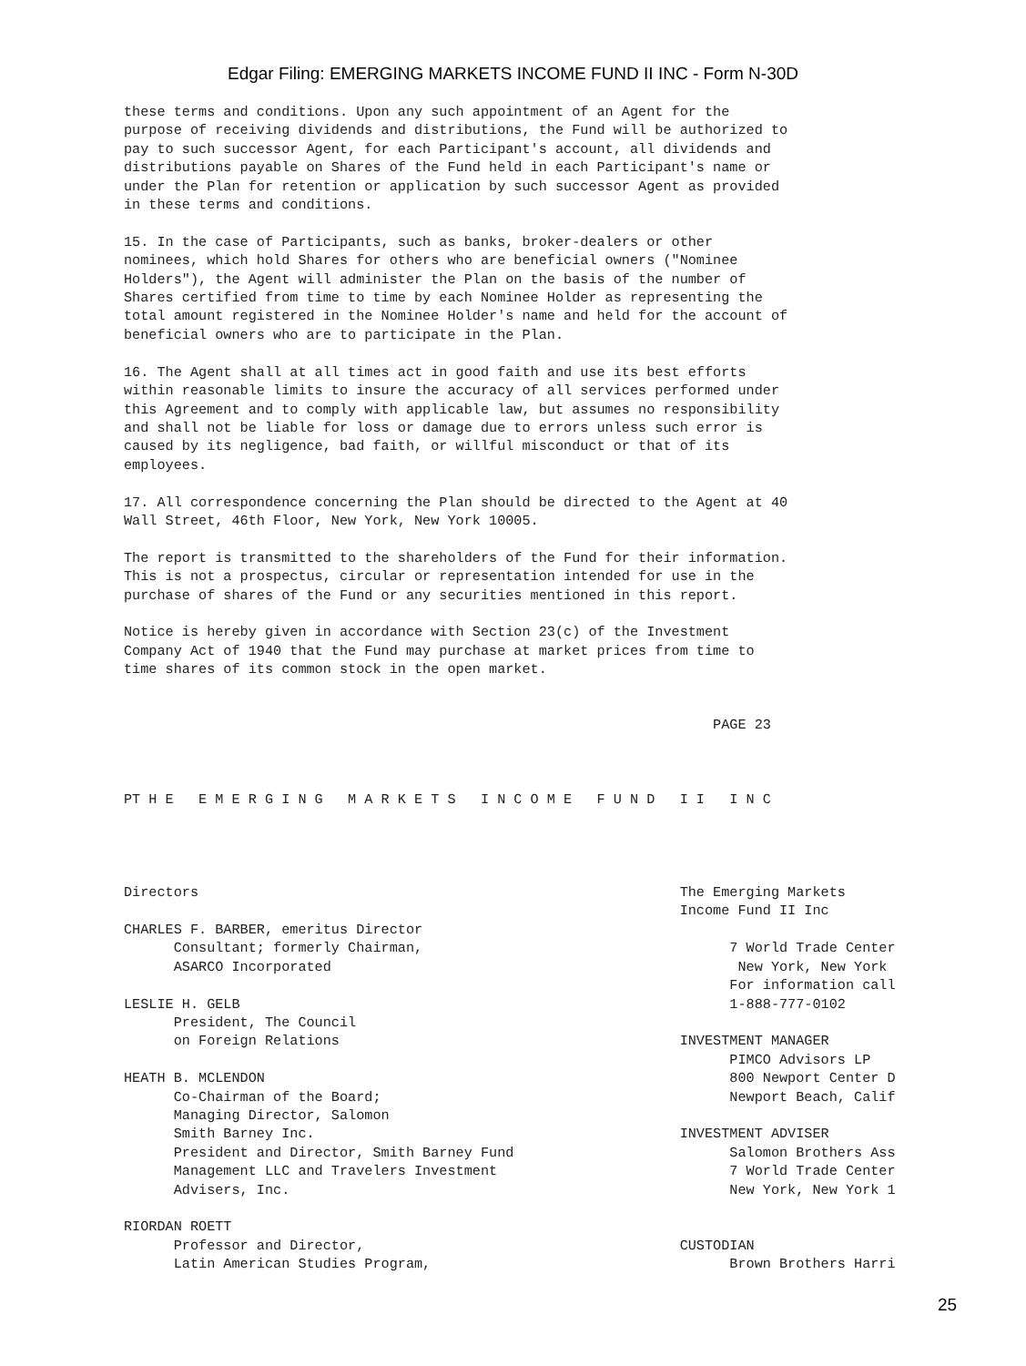Edgar Filing: EMERGING MARKETS INCOME FUND II INC - Form N-30D
these terms and conditions. Upon any such appointment of an Agent for the
purpose of receiving dividends and distributions, the Fund will be authorized to
pay to such successor Agent, for each Participant's account, all dividends and
distributions payable on Shares of the Fund held in each Participant's name or
under the Plan for retention or application by such successor Agent as provided
in these terms and conditions.

15. In the case of Participants, such as banks, broker-dealers or other
nominees, which hold Shares for others who are beneficial owners ("Nominee
Holders"), the Agent will administer the Plan on the basis of the number of
Shares certified from time to time by each Nominee Holder as representing the
total amount registered in the Nominee Holder's name and held for the account of
beneficial owners who are to participate in the Plan.

16. The Agent shall at all times act in good faith and use its best efforts
within reasonable limits to insure the accuracy of all services performed under
this Agreement and to comply with applicable law, but assumes no responsibility
and shall not be liable for loss or damage due to errors unless such error is
caused by its negligence, bad faith, or willful misconduct or that of its
employees.

17. All correspondence concerning the Plan should be directed to the Agent at 40
Wall Street, 46th Floor, New York, New York 10005.

The report is transmitted to the shareholders of the Fund for their information.
This is not a prospectus, circular or representation intended for use in the
purchase of shares of the Fund or any securities mentioned in this report.

Notice is hereby given in accordance with Section 23(c) of the Investment
Company Act of 1940 that the Fund may purchase at market prices from time to
time shares of its common stock in the open market.


                                                                       PAGE 23



PT H E   E M E R G I N G   M A R K E T S   I N C O M E   F U N D   I I   I N C




Directors                                                          The Emerging Markets
                                                                   Income Fund II Inc
CHARLES F. BARBER, emeritus Director
      Consultant; formerly Chairman,                                     7 World Trade Center
      ASARCO Incorporated                                                 New York, New York
                                                                         For information call
LESLIE H. GELB                                                           1-888-777-0102
      President, The Council
      on Foreign Relations                                         INVESTMENT MANAGER
                                                                         PIMCO Advisors LP
HEATH B. MCLENDON                                                        800 Newport Center D
      Co-Chairman of the Board;                                          Newport Beach, Calif
      Managing Director, Salomon
      Smith Barney Inc.                                            INVESTMENT ADVISER
      President and Director, Smith Barney Fund                          Salomon Brothers Ass
      Management LLC and Travelers Investment                            7 World Trade Center
      Advisers, Inc.                                                     New York, New York 1

RIORDAN ROETT
      Professor and Director,                                      CUSTODIAN
      Latin American Studies Program,                                    Brown Brothers Harri
25